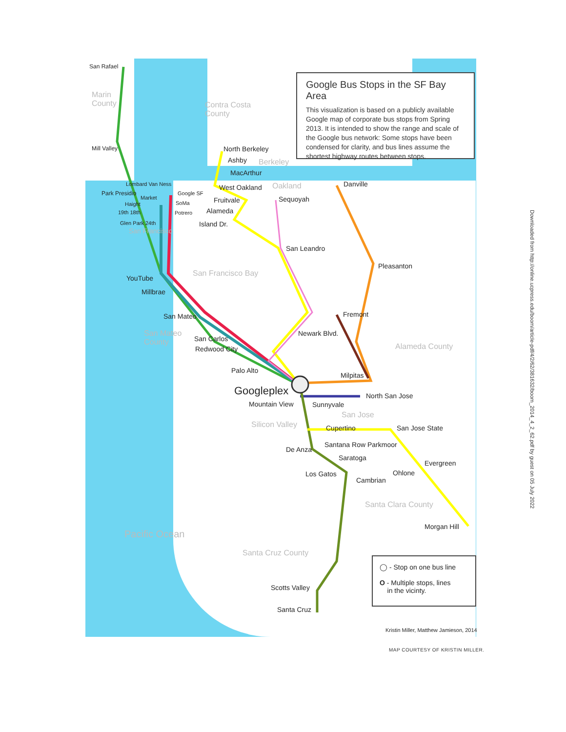Google Bus Stops in the SF Bay Area
This visualization is based on a publicly available Google map of corporate bus stops from Spring 2013. It is intended to show the range and scale of the Google bus network: Some stops have been condensed for clarity, and bus lines assume the shortest highway routes between stops.
Marin
County Contra Costa
County
Berkeley
Oakland
San Francisco Bay
San Mateo
County Alameda County
San Jose
Silicon Valley
Santa Clara County
Pacific Ocean
Santa Cruz County
San Rafael
Mill Valley North Berkeley
Ashby
MacArthur
West Oakland Danville Lombard Van Ness
Park Presidio Google SF
Market
SoMa Fruitvale Sequoyah
Haight
19th 18th Potrero Alameda
Glen Park 24th Island Dr.
San Francisco
San Leandro
Pleasanton
YouTube
Millbrae
Fremont San Mateo
Newark Blvd.
San Carlos
Redwood City
Palo Alto
Milpitas
Googleplex North San Jose
Mountain View Sunnyvale
Cupertino San Jose State
Santana Row Parkmoor
De Anza
Saratoga
Evergreen
Los Gatos Ohlone
Cambrian
Morgan Hill
Scotts Valley
Santa Cruz
◯ - Stop on one bus line
O - Multiple stops, lines
in the vicinty.
Kristin Miller, Matthew Jamieson, 2014
MAP COURTESY OF KRISTIN MILLER.
Downloaded from http://online.ucpress.edu/boom/article-pdf/4/2/62/381632/boom_2014_4_2_62.pdf by guest on 05 July 2022